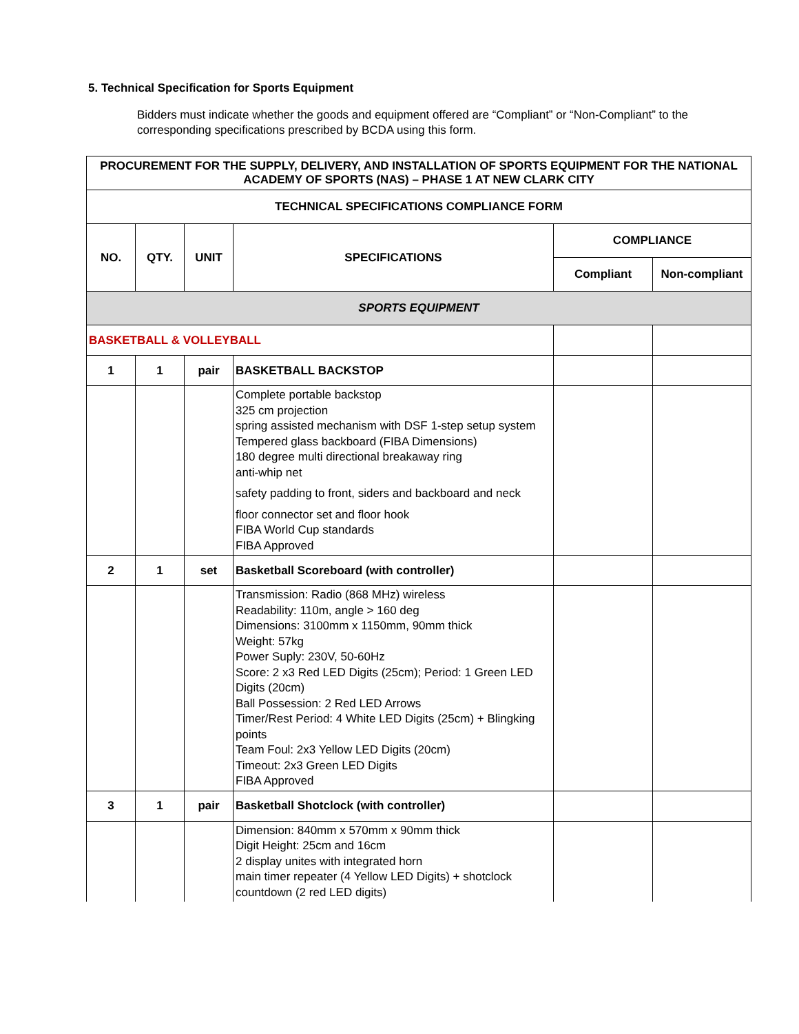5. Technical Specification for Sports Equipment
Bidders must indicate whether the goods and equipment offered are “Compliant” or “Non-Compliant” to the corresponding specifications prescribed by BCDA using this form.
| PROCUREMENT FOR THE SUPPLY, DELIVERY, AND INSTALLATION OF SPORTS EQUIPMENT FOR THE NATIONAL ACADEMY OF SPORTS (NAS) – PHASE 1 AT NEW CLARK CITY | | | | | |
| --- | --- | --- | --- | --- | --- |
| TECHNICAL SPECIFICATIONS COMPLIANCE FORM | | | | | |
| NO. | QTY. | UNIT | SPECIFICATIONS | COMPLIANCE | |
| | | | | Compliant | Non-compliant |
| SPORTS EQUIPMENT | | | | | |
| BASKETBALL & VOLLEYBALL | | | | | |
| 1 | 1 | pair | BASKETBALL BACKSTOP | | |
| | | | Complete portable backstop 325 cm projection spring assisted mechanism with DSF 1-step setup system Tempered glass backboard (FIBA Dimensions) 180 degree multi directional breakaway ring anti-whip net safety padding to front, siders and backboard and neck floor connector set and floor hook FIBA World Cup standards FIBA Approved | | |
| 2 | 1 | set | Basketball Scoreboard (with controller) | | |
| | | | Transmission: Radio (868 MHz) wireless Readability: 110m, angle > 160 deg Dimensions: 3100mm x 1150mm, 90mm thick Weight: 57kg Power Suply: 230V, 50-60Hz Score: 2 x3 Red LED Digits (25cm); Period: 1 Green LED Digits (20cm) Ball Possession: 2 Red LED Arrows Timer/Rest Period: 4 White LED Digits (25cm) + Blingking points Team Foul: 2x3 Yellow LED Digits (20cm) Timeout: 2x3 Green LED Digits FIBA Approved | | |
| 3 | 1 | pair | Basketball Shotclock (with controller) | | |
| | | | Dimension: 840mm x 570mm x 90mm thick Digit Height: 25cm and 16cm 2 display unites with integrated horn main timer repeater (4 Yellow LED Digits) + shotclock countdown (2 red LED digits) | | |